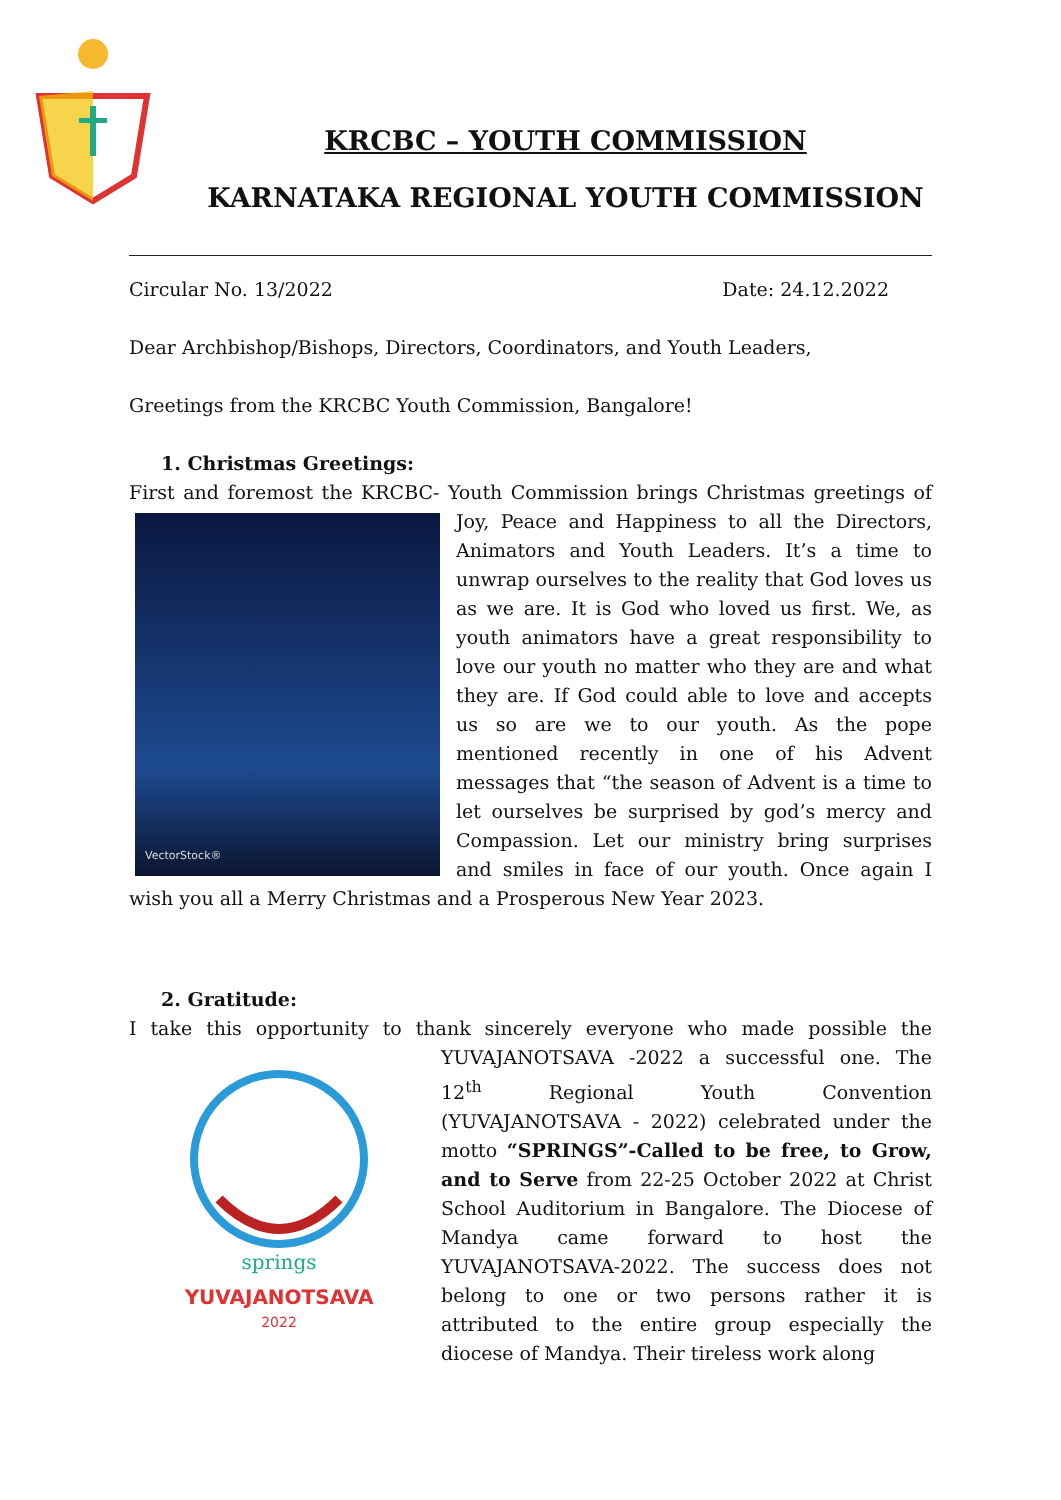KRCBC – YOUTH COMMISSION
KARNATAKA REGIONAL YOUTH COMMISSION
Circular No. 13/2022 Date: 24.12.2022
Dear Archbishop/Bishops, Directors, Coordinators, and Youth Leaders,
Greetings from the KRCBC Youth Commission, Bangalore!
1. Christmas Greetings:
First and foremost the KRCBC- Youth Commission brings Christmas
VectorStock®
greetings of Joy, Peace and Happiness to all the Directors, Animators and Youth Leaders. It’s a time to unwrap ourselves to the reality that God loves us as we are. It is God who loved us first. We, as youth animators have a great responsibility to love our youth no matter who they are and what they are. If God could able to love and accepts us so are we to our youth. As the pope mentioned recently in one of his Advent messages that “the season of Advent is a time to let ourselves be surprised by god’s mercy and Compassion. Let our ministry bring surprises and smiles in face of our youth. Once again I wish you all a Merry Christmas and a Prosperous New Year 2023.
2. Gratitude:
I take this opportunity to thank sincerely everyone who made possible the
springs
YUVAJANOTSAVA
2022
YUVAJANOTSAVA -2022 a successful one. The 12<sup>th</sup> Regional Youth Convention (YUVAJANOTSAVA - 2022) celebrated under the motto “SPRINGS”-Called to be free, to Grow, and to Serve from 22-25 October 2022 at Christ School Auditorium in Bangalore. The Diocese of Mandya came forward to host the YUVAJANOTSAVA-2022. The success does not belong to one or two persons rather it is attributed to the entire group especially the diocese of Mandya. Their tireless work along